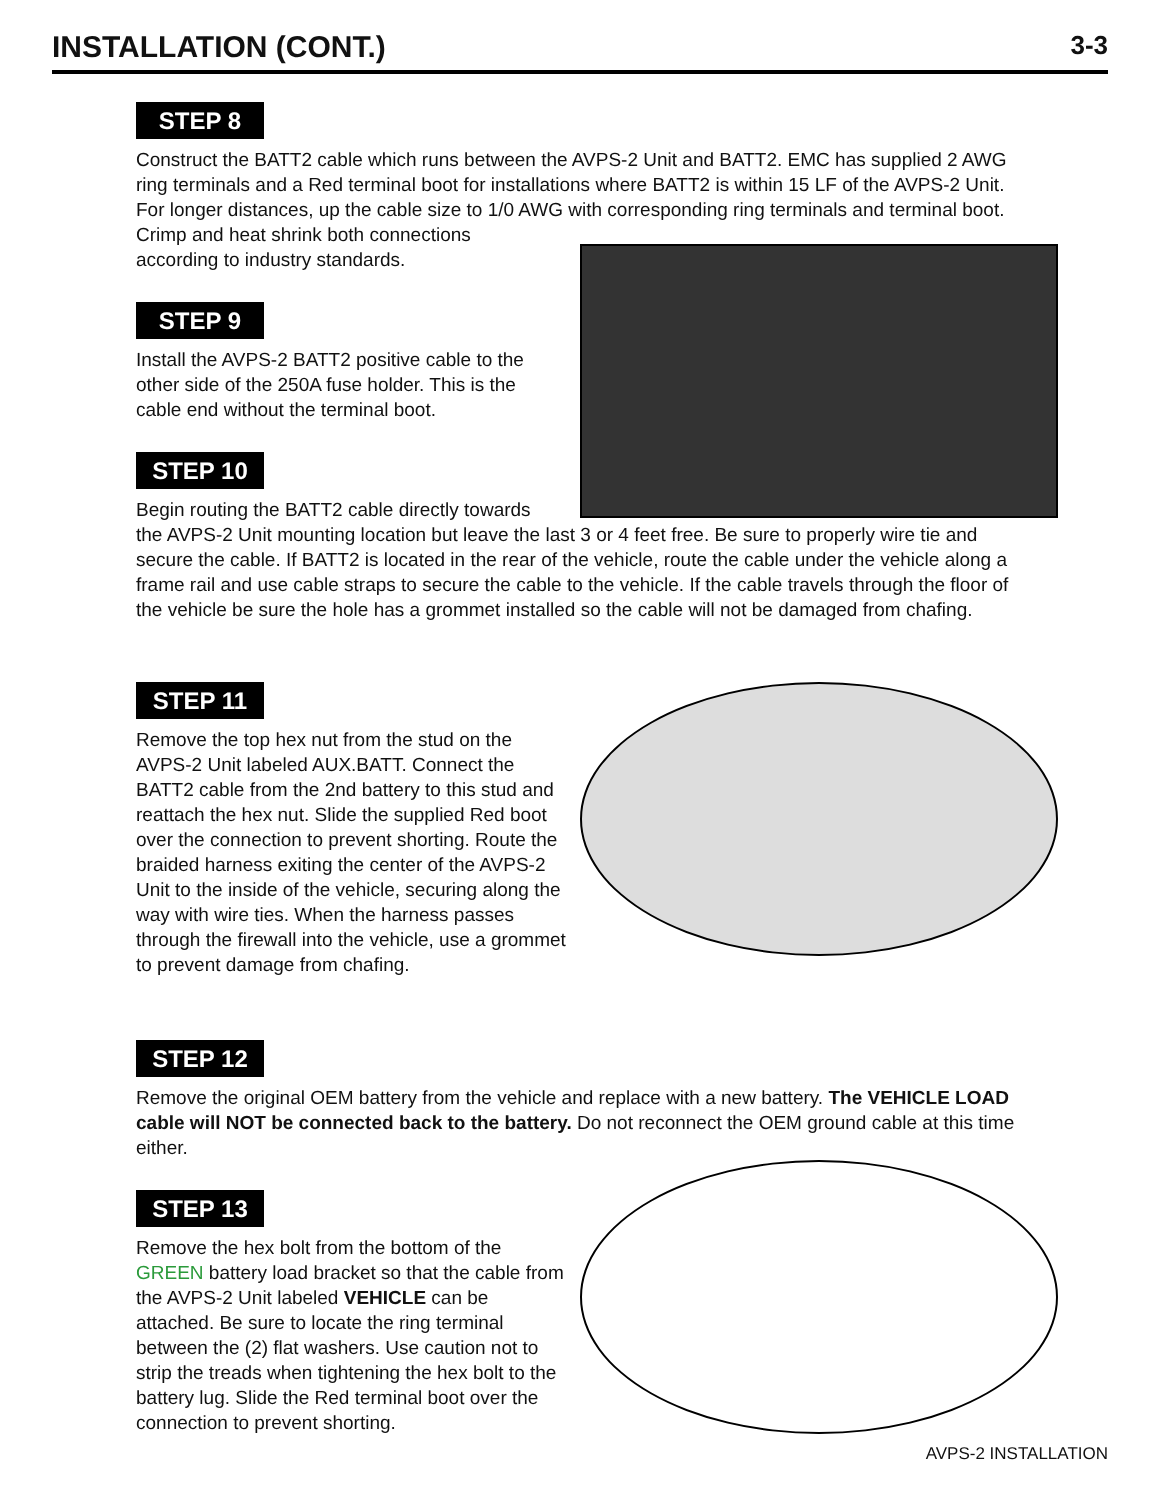INSTALLATION (CONT.)
3-3
STEP 8
Construct the BATT2 cable which runs between the AVPS-2 Unit and BATT2. EMC has supplied 2 AWG ring terminals and a Red terminal boot for installations where BATT2 is within 15 LF of the AVPS-2 Unit. For longer distances, up the cable size to 1/0 AWG with corresponding ring terminals and terminal boot. Crimp and heat shrink both connections
according to industry standards.
STEP 9
Install the AVPS-2 BATT2 positive cable to the other side of the 250A fuse holder. This is the cable end without the terminal boot.
STEP 10
Begin routing the BATT2 cable directly towards the AVPS-2 Unit mounting location but leave the last 3 or 4 feet free. Be sure to properly wire tie and secure the cable. If BATT2 is located in the rear of the vehicle, route the cable under the vehicle along a frame rail and use cable straps to secure the cable to the vehicle. If the cable travels through the floor of the vehicle be sure the hole has a grommet installed so the cable will not be damaged from chafing.
STEP 11
Remove the top hex nut from the stud on the AVPS-2 Unit labeled AUX.BATT. Connect the BATT2 cable from the 2nd battery to this stud and reattach the hex nut. Slide the supplied Red boot over the connection to prevent shorting. Route the braided harness exiting the center of the AVPS-2 Unit to the inside of the vehicle, securing along the way with wire ties. When the harness passes through the firewall into the vehicle, use a grommet to prevent damage from chafing.
STEP 12
Remove the original OEM battery from the vehicle and replace with a new battery. The VEHICLE LOAD cable will NOT be connected back to the battery. Do not reconnect the OEM ground cable at this time either.
STEP 13
Remove the hex bolt from the bottom of the GREEN battery load bracket so that the cable from the AVPS-2 Unit labeled VEHICLE can be attached. Be sure to locate the ring terminal between the (2) flat washers. Use caution not to strip the treads when tightening the hex bolt to the battery lug. Slide the Red terminal boot over the connection to prevent shorting.
AVPS-2 INSTALLATION